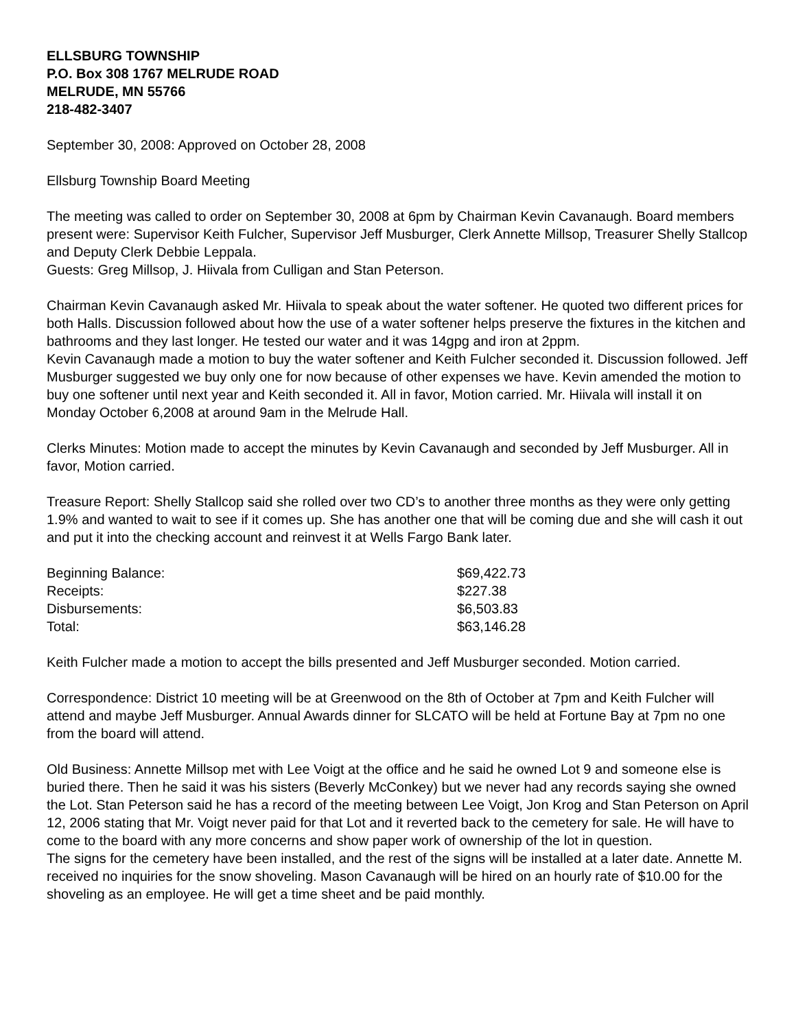ELLSBURG TOWNSHIP
P.O. Box 308 1767 MELRUDE ROAD
MELRUDE, MN 55766
218-482-3407
September 30, 2008: Approved on October 28, 2008
Ellsburg Township Board Meeting
The meeting was called to order on September 30, 2008 at 6pm by Chairman Kevin Cavanaugh. Board members present were: Supervisor Keith Fulcher, Supervisor Jeff Musburger, Clerk Annette Millsop, Treasurer Shelly Stallcop and Deputy Clerk Debbie Leppala.
Guests: Greg Millsop, J. Hiivala from Culligan and Stan Peterson.
Chairman Kevin Cavanaugh asked Mr. Hiivala to speak about the water softener. He quoted two different prices for both Halls. Discussion followed about how the use of a water softener helps preserve the fixtures in the kitchen and bathrooms and they last longer. He tested our water and it was 14gpg and iron at 2ppm.
Kevin Cavanaugh made a motion to buy the water softener and Keith Fulcher seconded it. Discussion followed. Jeff Musburger suggested we buy only one for now because of other expenses we have. Kevin amended the motion to buy one softener until next year and Keith seconded it. All in favor, Motion carried. Mr. Hiivala will install it on Monday October 6,2008 at around 9am in the Melrude Hall.
Clerks Minutes: Motion made to accept the minutes by Kevin Cavanaugh and seconded by Jeff Musburger. All in favor, Motion carried.
Treasure Report: Shelly Stallcop said she rolled over two CD’s to another three months as they were only getting 1.9% and wanted to wait to see if it comes up. She has another one that will be coming due and she will cash it out and put it into the checking account and reinvest it at Wells Fargo Bank later.
| Beginning Balance: | $69,422.73 |
| Receipts: | $227.38 |
| Disbursements: | $6,503.83 |
| Total: | $63,146.28 |
Keith Fulcher made a motion to accept the bills presented and Jeff Musburger seconded. Motion carried.
Correspondence: District 10 meeting will be at Greenwood on the 8th of October at 7pm and Keith Fulcher will attend and maybe Jeff Musburger. Annual Awards dinner for SLCATO will be held at Fortune Bay at 7pm no one from the board will attend.
Old Business: Annette Millsop met with Lee Voigt at the office and he said he owned Lot 9 and someone else is buried there. Then he said it was his sisters (Beverly McConkey) but we never had any records saying she owned the Lot. Stan Peterson said he has a record of the meeting between Lee Voigt, Jon Krog and Stan Peterson on April 12, 2006 stating that Mr. Voigt never paid for that Lot and it reverted back to the cemetery for sale. He will have to come to the board with any more concerns and show paper work of ownership of the lot in question.
The signs for the cemetery have been installed, and the rest of the signs will be installed at a later date. Annette M. received no inquiries for the snow shoveling. Mason Cavanaugh will be hired on an hourly rate of $10.00 for the shoveling as an employee. He will get a time sheet and be paid monthly.